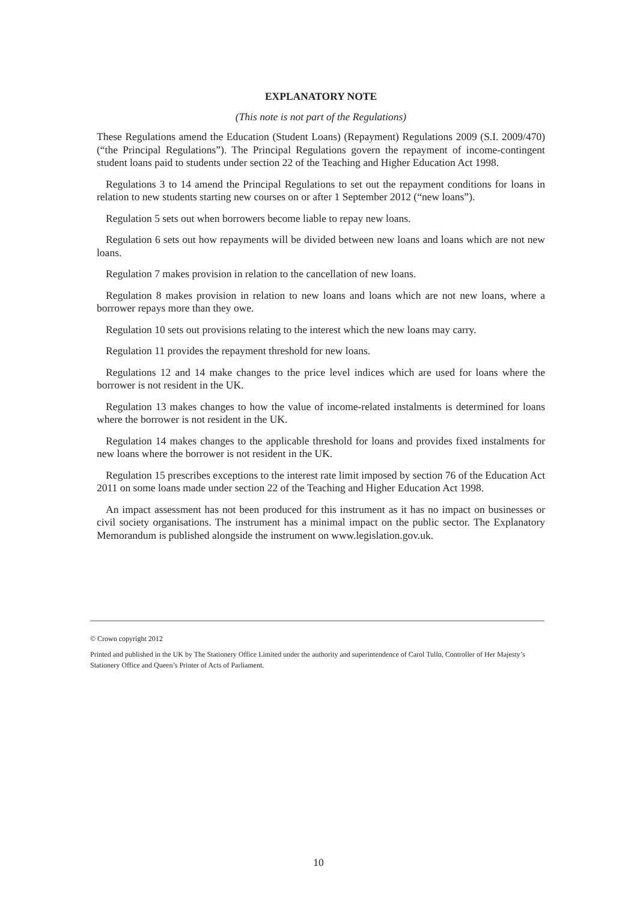EXPLANATORY NOTE
(This note is not part of the Regulations)
These Regulations amend the Education (Student Loans) (Repayment) Regulations 2009 (S.I. 2009/470) (“the Principal Regulations”). The Principal Regulations govern the repayment of income-contingent student loans paid to students under section 22 of the Teaching and Higher Education Act 1998.
Regulations 3 to 14 amend the Principal Regulations to set out the repayment conditions for loans in relation to new students starting new courses on or after 1 September 2012 (“new loans”).
Regulation 5 sets out when borrowers become liable to repay new loans.
Regulation 6 sets out how repayments will be divided between new loans and loans which are not new loans.
Regulation 7 makes provision in relation to the cancellation of new loans.
Regulation 8 makes provision in relation to new loans and loans which are not new loans, where a borrower repays more than they owe.
Regulation 10 sets out provisions relating to the interest which the new loans may carry.
Regulation 11 provides the repayment threshold for new loans.
Regulations 12 and 14 make changes to the price level indices which are used for loans where the borrower is not resident in the UK.
Regulation 13 makes changes to how the value of income-related instalments is determined for loans where the borrower is not resident in the UK.
Regulation 14 makes changes to the applicable threshold for loans and provides fixed instalments for new loans where the borrower is not resident in the UK.
Regulation 15 prescribes exceptions to the interest rate limit imposed by section 76 of the Education Act 2011 on some loans made under section 22 of the Teaching and Higher Education Act 1998.
An impact assessment has not been produced for this instrument as it has no impact on businesses or civil society organisations. The instrument has a minimal impact on the public sector. The Explanatory Memorandum is published alongside the instrument on www.legislation.gov.uk.
© Crown copyright 2012
Printed and published in the UK by The Stationery Office Limited under the authority and superintendence of Carol Tullo, Controller of Her Majesty’s Stationery Office and Queen’s Printer of Acts of Parliament.
10